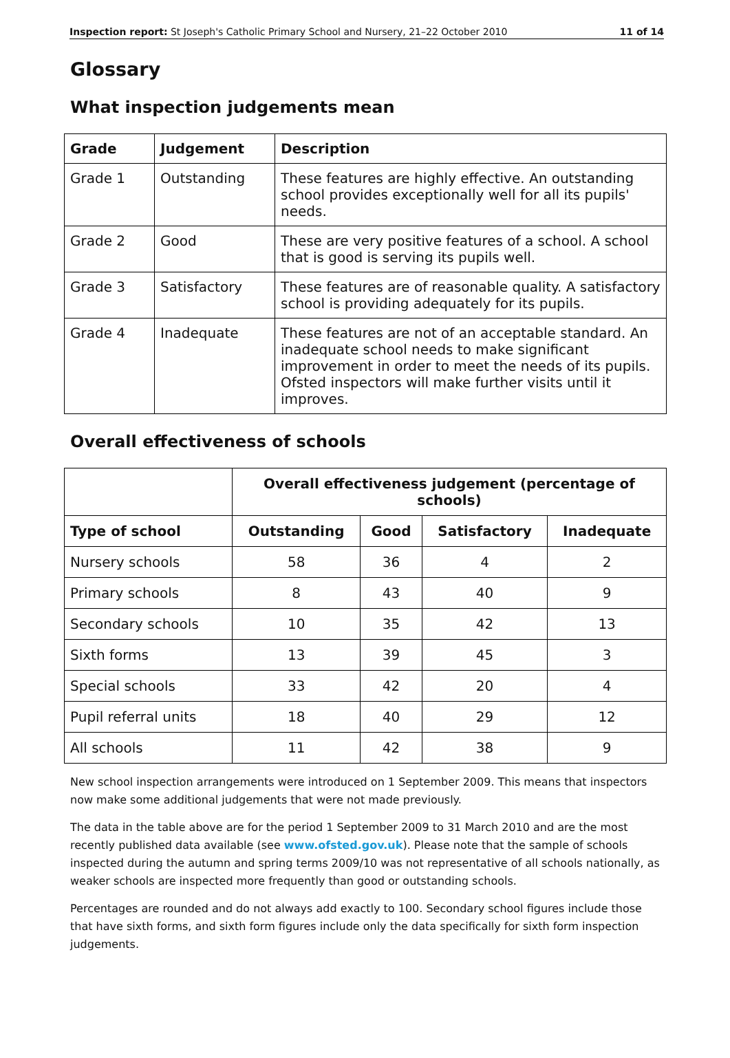Inspection report: St Joseph's Catholic Primary School and Nursery, 21–22 October 2010 11 of 14
Glossary
What inspection judgements mean
| Grade | Judgement | Description |
| --- | --- | --- |
| Grade 1 | Outstanding | These features are highly effective. An outstanding school provides exceptionally well for all its pupils' needs. |
| Grade 2 | Good | These are very positive features of a school. A school that is good is serving its pupils well. |
| Grade 3 | Satisfactory | These features are of reasonable quality. A satisfactory school is providing adequately for its pupils. |
| Grade 4 | Inadequate | These features are not of an acceptable standard. An inadequate school needs to make significant improvement in order to meet the needs of its pupils. Ofsted inspectors will make further visits until it improves. |
Overall effectiveness of schools
| | Overall effectiveness judgement (percentage of schools) | | | |
| --- | --- | --- | --- | --- |
| Type of school | Outstanding | Good | Satisfactory | Inadequate |
| Nursery schools | 58 | 36 | 4 | 2 |
| Primary schools | 8 | 43 | 40 | 9 |
| Secondary schools | 10 | 35 | 42 | 13 |
| Sixth forms | 13 | 39 | 45 | 3 |
| Special schools | 33 | 42 | 20 | 4 |
| Pupil referral units | 18 | 40 | 29 | 12 |
| All schools | 11 | 42 | 38 | 9 |
New school inspection arrangements were introduced on 1 September 2009. This means that inspectors now make some additional judgements that were not made previously.
The data in the table above are for the period 1 September 2009 to 31 March 2010 and are the most recently published data available (see www.ofsted.gov.uk). Please note that the sample of schools inspected during the autumn and spring terms 2009/10 was not representative of all schools nationally, as weaker schools are inspected more frequently than good or outstanding schools.
Percentages are rounded and do not always add exactly to 100. Secondary school figures include those that have sixth forms, and sixth form figures include only the data specifically for sixth form inspection judgements.